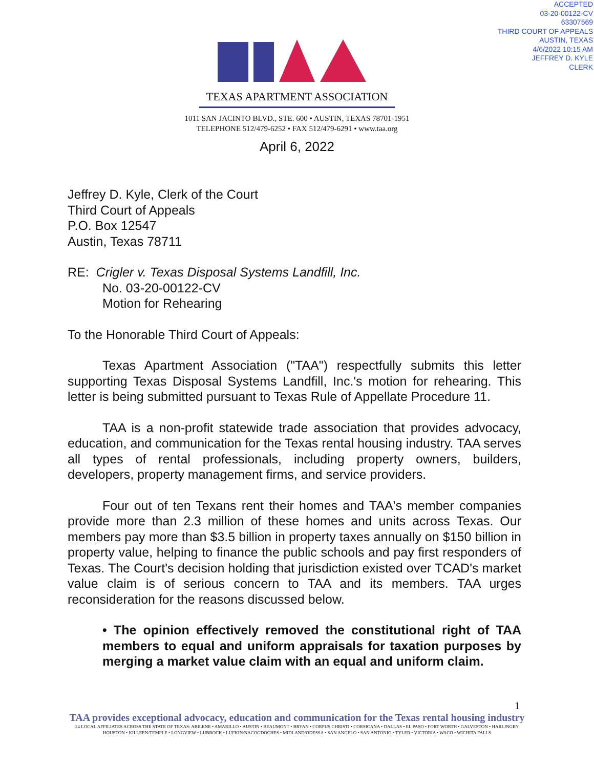ACCEPTED
03-20-00122-CV
63307569
THIRD COURT OF APPEALS
AUSTIN, TEXAS
4/6/2022 10:15 AM
JEFFREY D. KYLE
CLERK
TEXAS APARTMENT ASSOCIATION
1011 SAN JACINTO BLVD., STE. 600 • AUSTIN, TEXAS 78701-1951
TELEPHONE 512/479-6252 • FAX 512/479-6291 • www.taa.org
April 6, 2022
Jeffrey D. Kyle, Clerk of the Court
Third Court of Appeals
P.O. Box 12547
Austin, Texas 78711
RE: Crigler v. Texas Disposal Systems Landfill, Inc.
No. 03-20-00122-CV
Motion for Rehearing
To the Honorable Third Court of Appeals:
Texas Apartment Association ("TAA") respectfully submits this letter supporting Texas Disposal Systems Landfill, Inc.'s motion for rehearing. This letter is being submitted pursuant to Texas Rule of Appellate Procedure 11.
TAA is a non-profit statewide trade association that provides advocacy, education, and communication for the Texas rental housing industry. TAA serves all types of rental professionals, including property owners, builders, developers, property management firms, and service providers.
Four out of ten Texans rent their homes and TAA's member companies provide more than 2.3 million of these homes and units across Texas. Our members pay more than $3.5 billion in property taxes annually on $150 billion in property value, helping to finance the public schools and pay first responders of Texas. The Court's decision holding that jurisdiction existed over TCAD's market value claim is of serious concern to TAA and its members. TAA urges reconsideration for the reasons discussed below.
• The opinion effectively removed the constitutional right of TAA members to equal and uniform appraisals for taxation purposes by merging a market value claim with an equal and uniform claim.
1
TAA provides exceptional advocacy, education and communication for the Texas rental housing industry
24 LOCAL AFFILIATES ACROSS THE STATE OF TEXAS: ABILENE • AMARILLO • AUSTIN • BEAUMONT • BRYAN • CORPUS CHRISTI • CORSICANA • DALLAS • EL PASO • FORT WORTH • GALVESTON • HARLINGEN
HOUSTON • KILLEEN/TEMPLE • LONGVIEW • LUBBOCK • LUFKIN/NACOGDOCHES • MIDLAND/ODESSA • SAN ANGELO • SAN ANTONIO • TYLER • VICTORIA • WACO • WICHITA FALLS